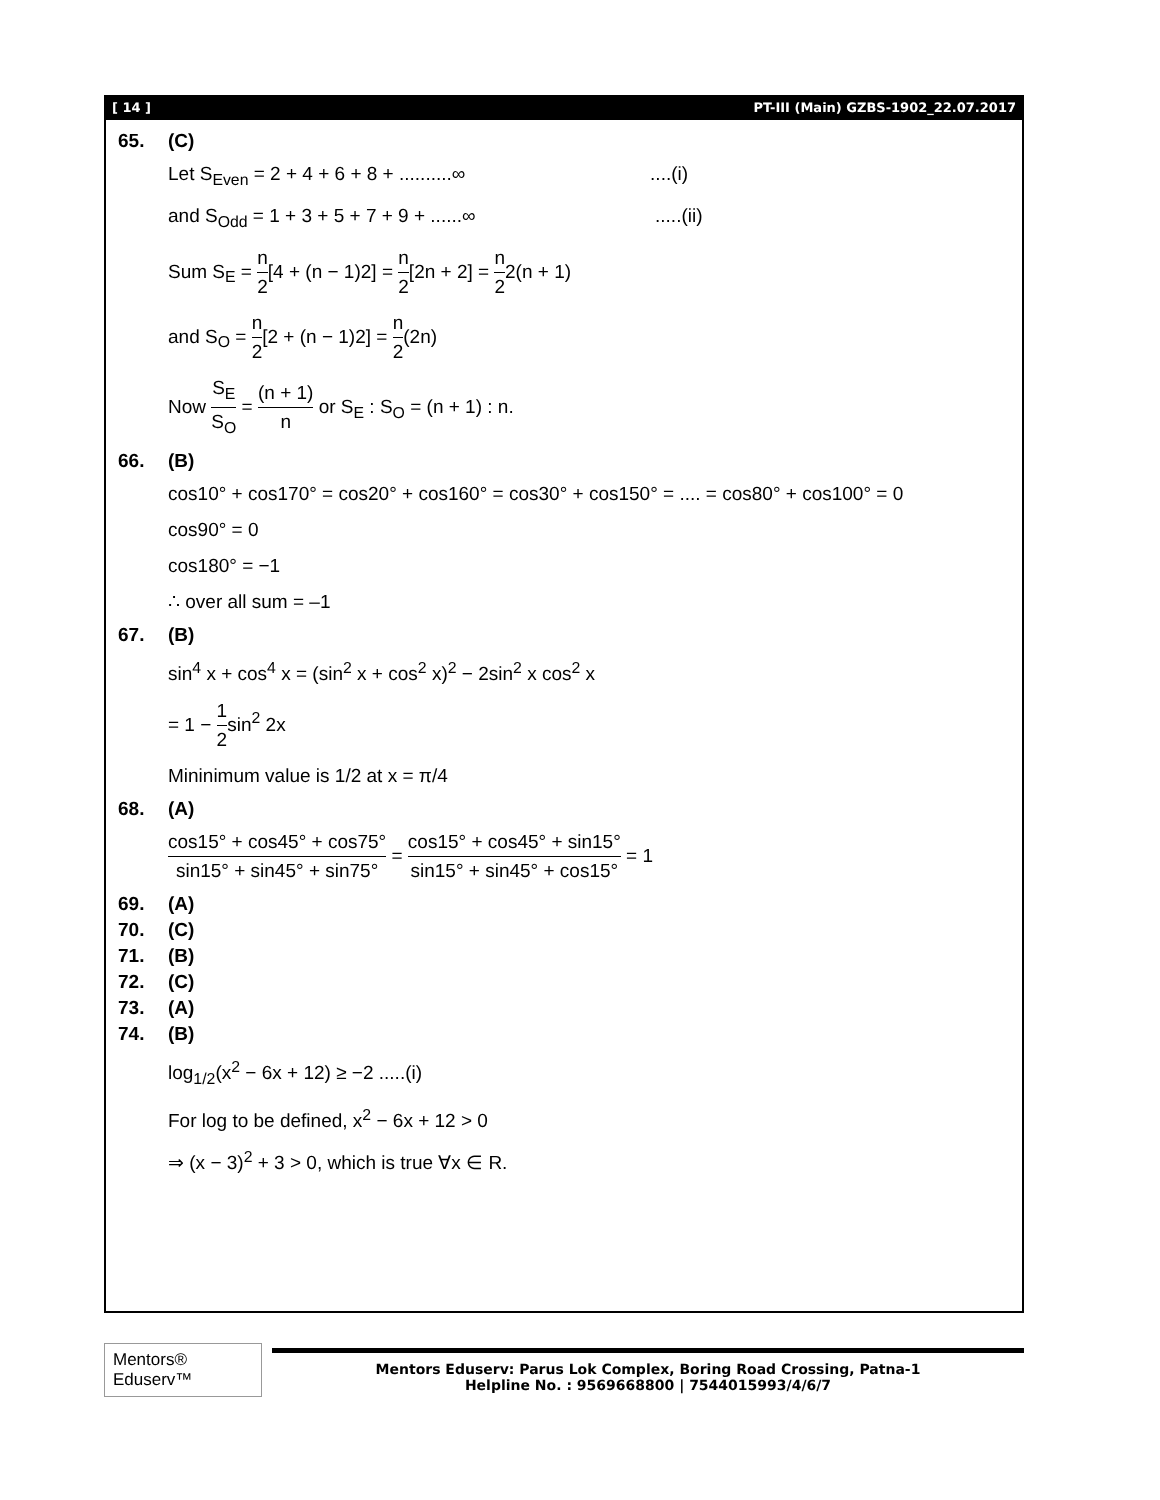[ 14 ] PT-III (Main) GZBS-1902_22.07.2017
65. (C)
Let S<sub>Even</sub> = 2 + 4 + 6 + 8 + ..........∞ ....(i)
and S<sub>Odd</sub> = 1 + 3 + 5 + 7 + 9 + ......∞ .....(ii)
Sum S<sub>E</sub> = n 2[4 + (n − 1)2] = n 2[2n + 2] = n 22(n + 1)
and S<sub>O</sub> = n 2[2 + (n − 1)2] = n 2(2n)
Now S<sub>E</sub> S<sub>O</sub> = (n + 1) n or S<sub>E</sub> : S<sub>O</sub> = (n + 1) : n.
66. (B)
cos10° + cos170° = cos20° + cos160° = cos30° + cos150° = .... = cos80° + cos100° = 0
cos90° = 0
cos180° = −1
∴ over all sum = –1
67. (B)
sin<sup>4</sup> x + cos<sup>4</sup> x = (sin<sup>2</sup> x + cos<sup>2</sup> x)<sup>2</sup> − 2sin<sup>2</sup> x cos<sup>2</sup> x
= 1 − 1 2sin<sup>2</sup> 2x
Mininimum value is 1/2 at x = π/4
68. (A)
cos15° + cos45° + cos75° sin15° + sin45° + sin75° = cos15° + cos45° + sin15° sin15° + sin45° + cos15° = 1
69. (A)
70. (C)
71. (B)
72. (C)
73. (A)
74. (B)
log<sub>1/2</sub>(x<sup>2</sup> − 6x + 12) ≥ −2 .....(i)
For log to be defined, x<sup>2</sup> − 6x + 12 > 0
⇒ (x − 3)<sup>2</sup> + 3 > 0, which is true ∀x ∈ R.
Mentors® Eduserv™
Mentors Eduserv: Parus Lok Complex, Boring Road Crossing, Patna-1
Helpline No. : 9569668800 | 7544015993/4/6/7